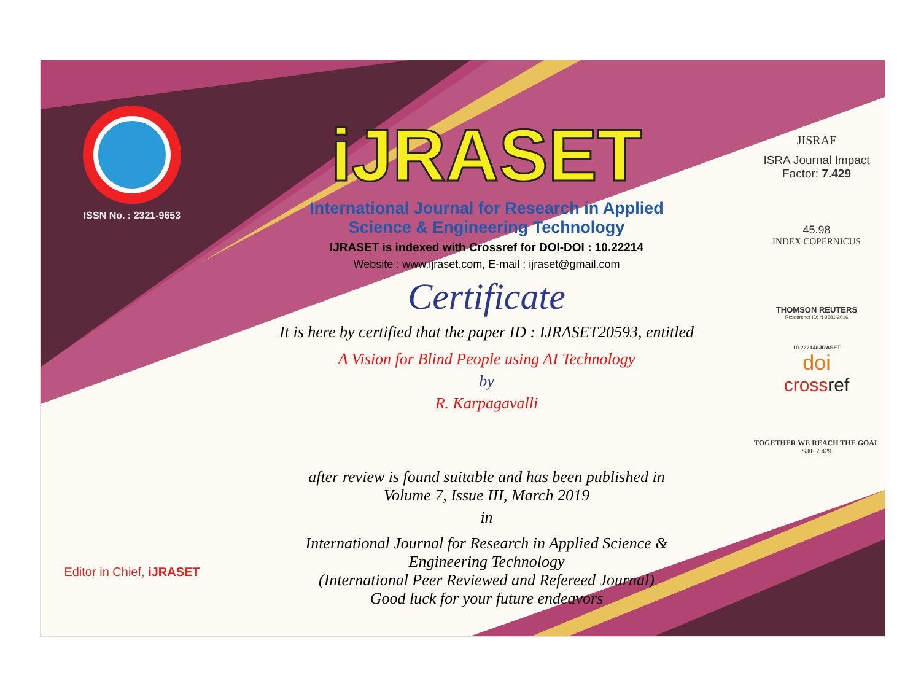ISSN No. : 2321-9653
Editor in Chief, iJRASET
iJRASET
International Journal for Research in Applied
Science & Engineering Technology
IJRASET is indexed with Crossref for DOI-DOI : 10.22214
Website : www.ijraset.com, E-mail : ijraset@gmail.com
Certificate
It is here by certified that the paper ID : IJRASET20593, entitled
A Vision for Blind People using AI Technology
by
R. Karpagavalli
after review is found suitable and has been published in
Volume 7, Issue III, March 2019
in
International Journal for Research in Applied Science &
Engineering Technology
(International Peer Reviewed and Refereed Journal)
Good luck for your future endeavors
JISRAF
ISRA Journal Impact
Factor: 7.429
45.98
INDEX COPERNICUS
THOMSON REUTERS
Researcher ID: N-9681-2016
10.22214/IJRASET
doi
crossref
TOGETHER WE REACH THE GOAL
SJIF 7.429